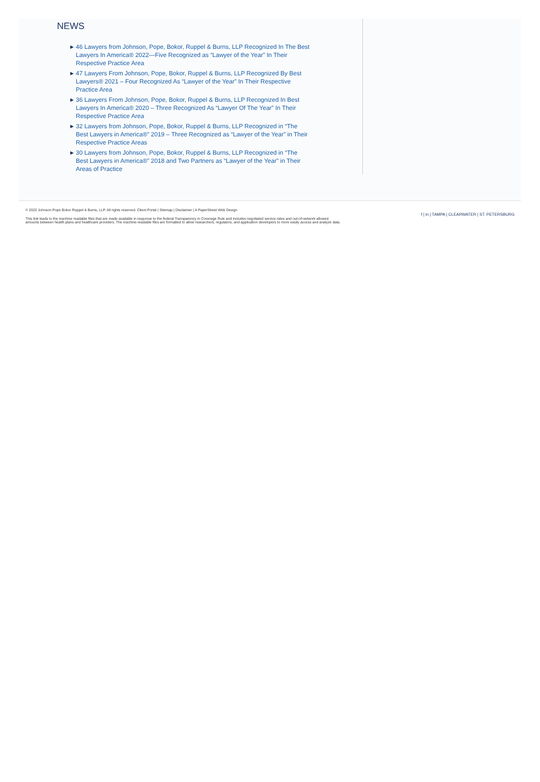NEWS
▶ 46 Lawyers from Johnson, Pope, Bokor, Ruppel & Burns, LLP Recognized In The Best Lawyers In America® 2022—Five Recognized as “Lawyer of the Year” In Their Respective Practice Area
▶ 47 Lawyers From Johnson, Pope, Bokor, Ruppel & Burns, LLP Recognized By Best Lawyers® 2021 – Four Recognized As “Lawyer of the Year” In Their Respective Practice Area
▶ 36 Lawyers From Johnson, Pope, Bokor, Ruppel & Burns, LLP Recognized In Best Lawyers In America® 2020 – Three Recognized As “Lawyer Of The Year” In Their Respective Practice Area
▶ 32 Lawyers from Johnson, Pope, Bokor, Ruppel & Burns, LLP Recognized in “The Best Lawyers in America®” 2019 – Three Recognized as “Lawyer of the Year” in Their Respective Practice Areas
▶ 30 Lawyers from Johnson, Pope, Bokor, Ruppel & Burns, LLP Recognized in “The Best Lawyers in America®” 2018 and Two Partners as “Lawyer of the Year” in Their Areas of Practice
© 2022 Johnson Pope Bokor Ruppel & Burns, LLP. All rights reserved. Client Portal | Sitemap | Disclaimer | A PaperStreet Web Design
This link leads to the machine readable files that are made available in response to the federal Transparency in Coverage Rule and includes negotiated service rates and out-of-network allowed amounts between health plans and healthcare providers. The machine-readable files are formatted to allow researchers, regulators, and application developers to more easily access and analyze data.
f | in | TAMPA | CLEARWATER | ST. PETERSBURG